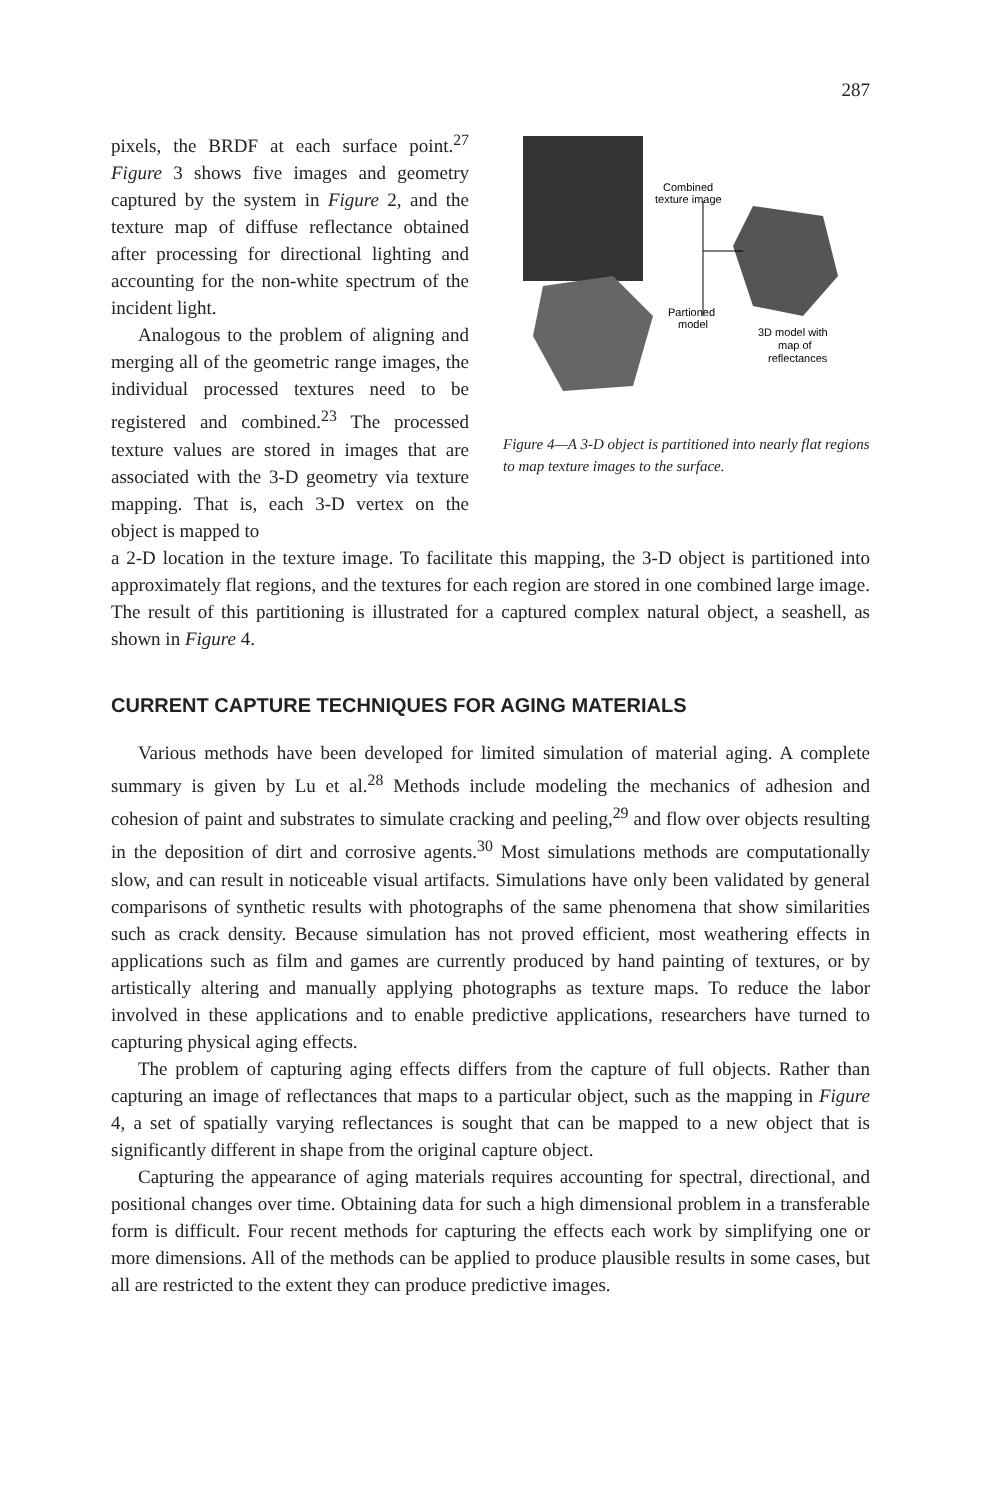287
pixels, the BRDF at each surface point.<sup>27</sup> Figure 3 shows five images and geometry captured by the system in Figure 2, and the texture map of diffuse reflectance obtained after processing for directional lighting and accounting for the non-white spectrum of the incident light.
Analogous to the problem of aligning and merging all of the geometric range images, the individual processed textures need to be registered and combined.<sup>23</sup> The processed texture values are stored in images that are associated with the 3-D geometry via texture mapping. That is, each 3-D vertex on the object is mapped to
Combined
texture image
Partioned
model
3D model with
map of
reflectances
Figure 4—A 3-D object is partitioned into nearly flat regions to map texture images to the surface.
a 2-D location in the texture image. To facilitate this mapping, the 3-D object is partitioned into approximately flat regions, and the textures for each region are stored in one combined large image. The result of this partitioning is illustrated for a captured complex natural object, a seashell, as shown in Figure 4.
CURRENT CAPTURE TECHNIQUES FOR AGING MATERIALS
Various methods have been developed for limited simulation of material aging. A complete summary is given by Lu et al.<sup>28</sup> Methods include modeling the mechanics of adhesion and cohesion of paint and substrates to simulate cracking and peeling,<sup>29</sup> and flow over objects resulting in the deposition of dirt and corrosive agents.<sup>30</sup> Most simulations methods are computationally slow, and can result in noticeable visual artifacts. Simulations have only been validated by general comparisons of synthetic results with photographs of the same phenomena that show similarities such as crack density. Because simulation has not proved efficient, most weathering effects in applications such as film and games are currently produced by hand painting of textures, or by artistically altering and manually applying photographs as texture maps. To reduce the labor involved in these applications and to enable predictive applications, researchers have turned to capturing physical aging effects.
The problem of capturing aging effects differs from the capture of full objects. Rather than capturing an image of reflectances that maps to a particular object, such as the mapping in Figure 4, a set of spatially varying reflectances is sought that can be mapped to a new object that is significantly different in shape from the original capture object.
Capturing the appearance of aging materials requires accounting for spectral, directional, and positional changes over time. Obtaining data for such a high dimensional problem in a transferable form is difficult. Four recent methods for capturing the effects each work by simplifying one or more dimensions. All of the methods can be applied to produce plausible results in some cases, but all are restricted to the extent they can produce predictive images.